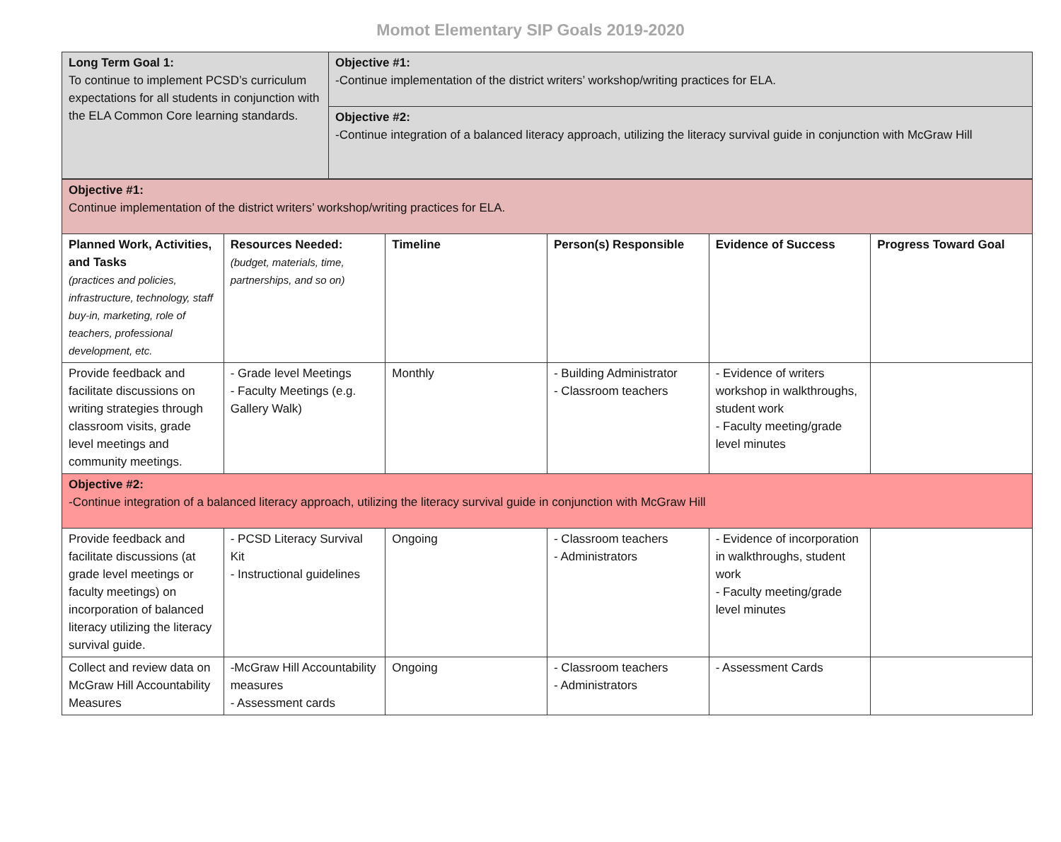Momot Elementary SIP Goals 2019-2020
| Long Term Goal 1: To continue to implement PCSD’s curriculum expectations for all students in conjunction with the ELA Common Core learning standards. | Objective #1: -Continue implementation of the district writers’ workshop/writing practices for ELA. |
| | Objective #2: -Continue integration of a balanced literacy approach, utilizing the literacy survival guide in conjunction with McGraw Hill |
| Objective #1: Continue implementation of the district writers’ workshop/writing practices for ELA. | | | | | |
| Planned Work, Activities, and Tasks (practices and policies, infrastructure, technology, staff buy-in, marketing, role of teachers, professional development, etc. | Resources Needed: (budget, materials, time, partnerships, and so on) | Timeline | Person(s) Responsible | Evidence of Success | Progress Toward Goal |
| Provide feedback and facilitate discussions on writing strategies through classroom visits, grade level meetings and community meetings. | - Grade level Meetings - Faculty Meetings (e.g. Gallery Walk) | Monthly | - Building Administrator - Classroom teachers | - Evidence of writers workshop in walkthroughs, student work - Faculty meeting/grade level minutes | |
| Objective #2: -Continue integration of a balanced literacy approach, utilizing the literacy survival guide in conjunction with McGraw Hill | | | | | |
| Provide feedback and facilitate discussions (at grade level meetings or faculty meetings) on incorporation of balanced literacy utilizing the literacy survival guide. | - PCSD Literacy Survival Kit - Instructional guidelines | Ongoing | - Classroom teachers - Administrators | - Evidence of incorporation in walkthroughs, student work - Faculty meeting/grade level minutes | |
| Collect and review data on McGraw Hill Accountability Measures | -McGraw Hill Accountability measures - Assessment cards | Ongoing | - Classroom teachers - Administrators | - Assessment Cards | |